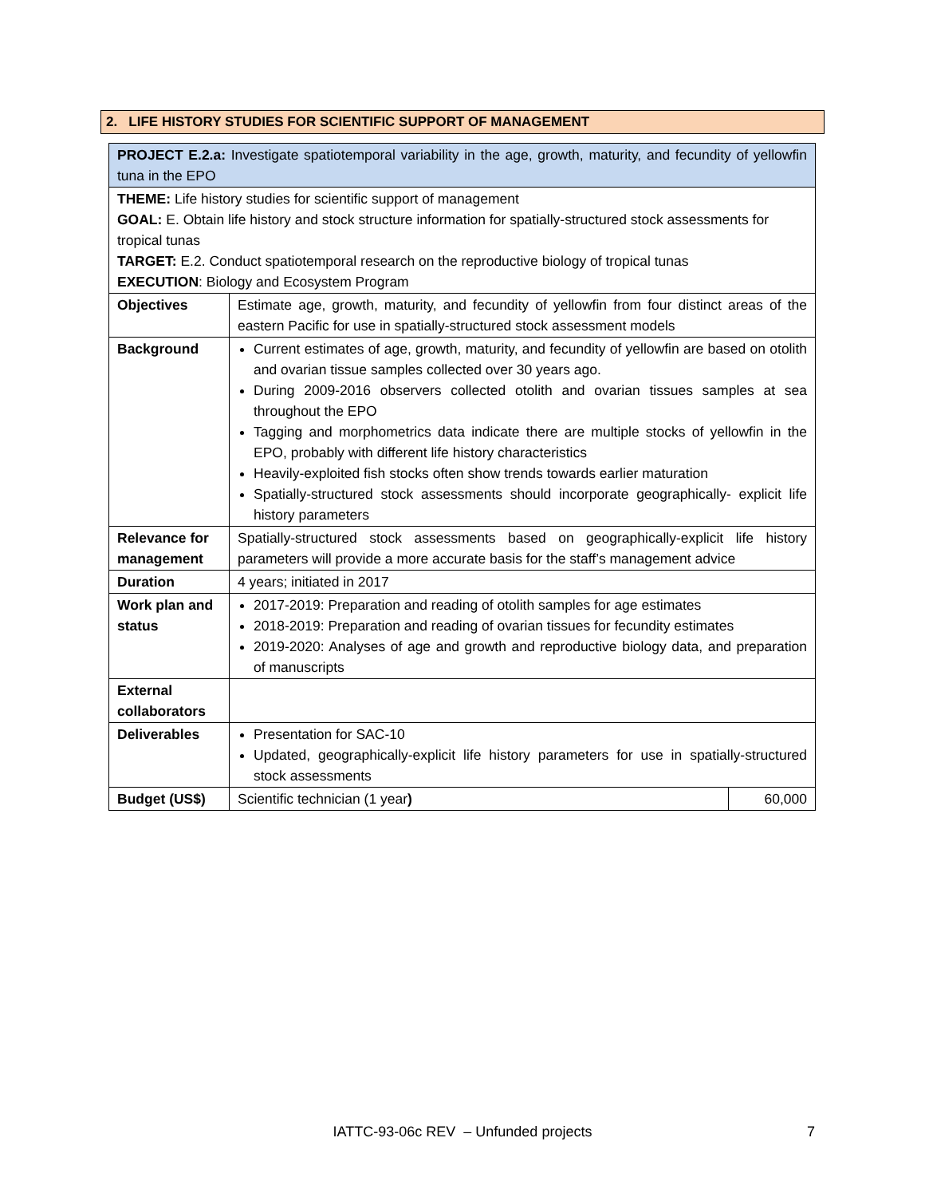2. LIFE HISTORY STUDIES FOR SCIENTIFIC SUPPORT OF MANAGEMENT
| PROJECT E.2.a: Investigate spatiotemporal variability in the age, growth, maturity, and fecundity of yellowfin tuna in the EPO | | |
| THEME: Life history studies for scientific support of management GOAL: E. Obtain life history and stock structure information for spatially-structured stock assessments for tropical tunas TARGET: E.2. Conduct spatiotemporal research on the reproductive biology of tropical tunas EXECUTION : Biology and Ecosystem Program | | |
| Objectives | Estimate age, growth, maturity, and fecundity of yellowfin from four distinct areas of the eastern Pacific for use in spatially-structured stock assessment models | |
| Background | Current estimates of age, growth, maturity, and fecundity of yellowfin are based on otolith and ovarian tissue samples collected over 30 years ago. During 2009-2016 observers collected otolith and ovarian tissues samples at sea throughout the EPO Tagging and morphometrics data indicate there are multiple stocks of yellowfin in the EPO, probably with different life history characteristics Heavily-exploited fish stocks often show trends towards earlier maturation Spatially-structured stock assessments should incorporate geographically- explicit life history parameters | |
| Relevance for management | Spatially-structured stock assessments based on geographically-explicit life history parameters will provide a more accurate basis for the staff’s management advice | |
| Duration | 4 years; initiated in 2017 | |
| Work plan and status | 2017-2019: Preparation and reading of otolith samples for age estimates 2018-2019: Preparation and reading of ovarian tissues for fecundity estimates 2019-2020: Analyses of age and growth and reproductive biology data, and preparation of manuscripts | |
| External collaborators | | |
| Deliverables | Presentation for SAC-10 Updated, geographically-explicit life history parameters for use in spatially-structured stock assessments | |
| Budget (US$) | Scientific technician (1 year ) | 60,000 |
IATTC-93-06c REV – Unfunded projects 7